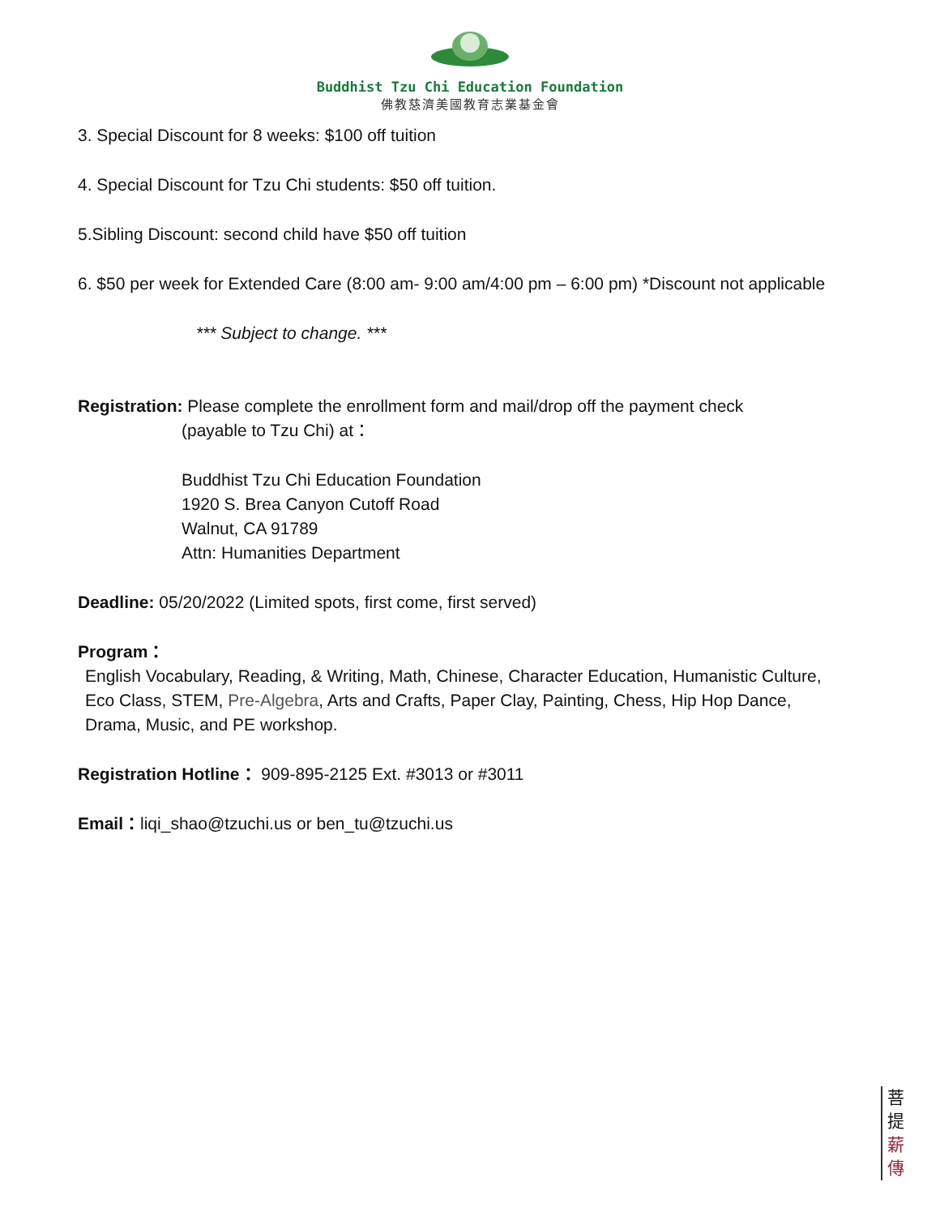Buddhist Tzu Chi Education Foundation
佛教慈濟美國教育志業基金會
3. Special Discount for 8 weeks: $100 off tuition
4. Special Discount for Tzu Chi students: $50 off tuition.
5.Sibling Discount: second child have $50 off tuition
6. $50 per week for Extended Care (8:00 am- 9:00 am/4:00 pm – 6:00 pm) *Discount not applicable
*** Subject to change. ***
Registration: Please complete the enrollment form and mail/drop off the payment check
(payable to Tzu Chi) at：
Buddhist Tzu Chi Education Foundation
1920 S. Brea Canyon Cutoff Road
Walnut, CA 91789
Attn: Humanities Department
Deadline: 05/20/2022 (Limited spots, first come, first served)
Program：
English Vocabulary, Reading, & Writing, Math, Chinese, Character Education, Humanistic Culture, Eco Class, STEM, Pre-Algebra, Arts and Crafts, Paper Clay, Painting, Chess, Hip Hop Dance, Drama, Music, and PE workshop.
Registration Hotline： 909-895-2125 Ext. #3013 or #3011
Email：liqi_shao@tzuchi.us or ben_tu@tzuchi.us
菩
提
薪
傳